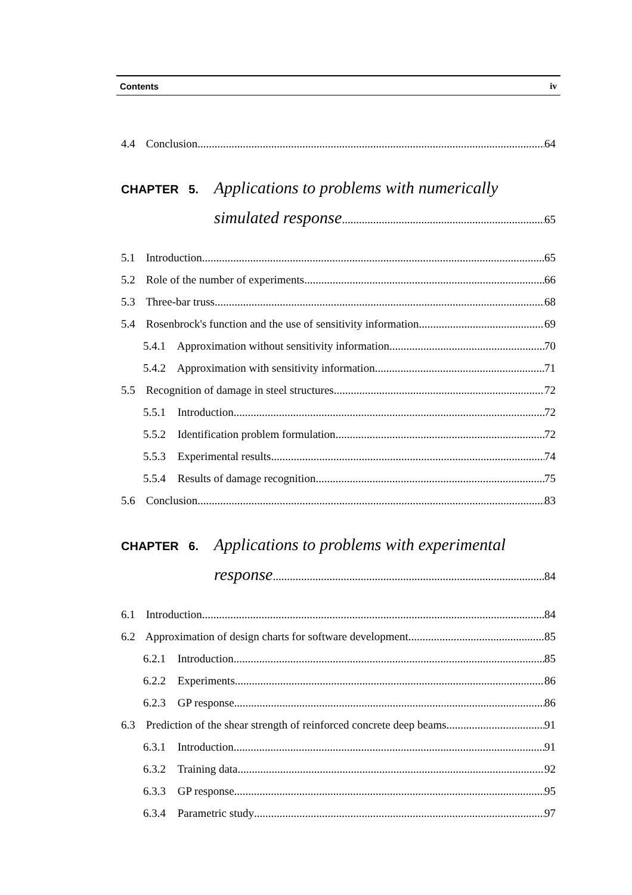Contents iv
4.4 Conclusion 64
CHAPTER 5. Applications to problems with numerically
simulated response 65
5.1 Introduction 65
5.2 Role of the number of experiments 66
5.3 Three-bar truss 68
5.4 Rosenbrock's function and the use of sensitivity information 69
5.4.1 Approximation without sensitivity information 70
5.4.2 Approximation with sensitivity information 71
5.5 Recognition of damage in steel structures 72
5.5.1 Introduction 72
5.5.2 Identification problem formulation 72
5.5.3 Experimental results 74
5.5.4 Results of damage recognition 75
5.6 Conclusion 83
CHAPTER 6. Applications to problems with experimental
response 84
6.1 Introduction 84
6.2 Approximation of design charts for software development 85
6.2.1 Introduction 85
6.2.2 Experiments 86
6.2.3 GP response 86
6.3 Prediction of the shear strength of reinforced concrete deep beams 91
6.3.1 Introduction 91
6.3.2 Training data 92
6.3.3 GP response 95
6.3.4 Parametric study 97